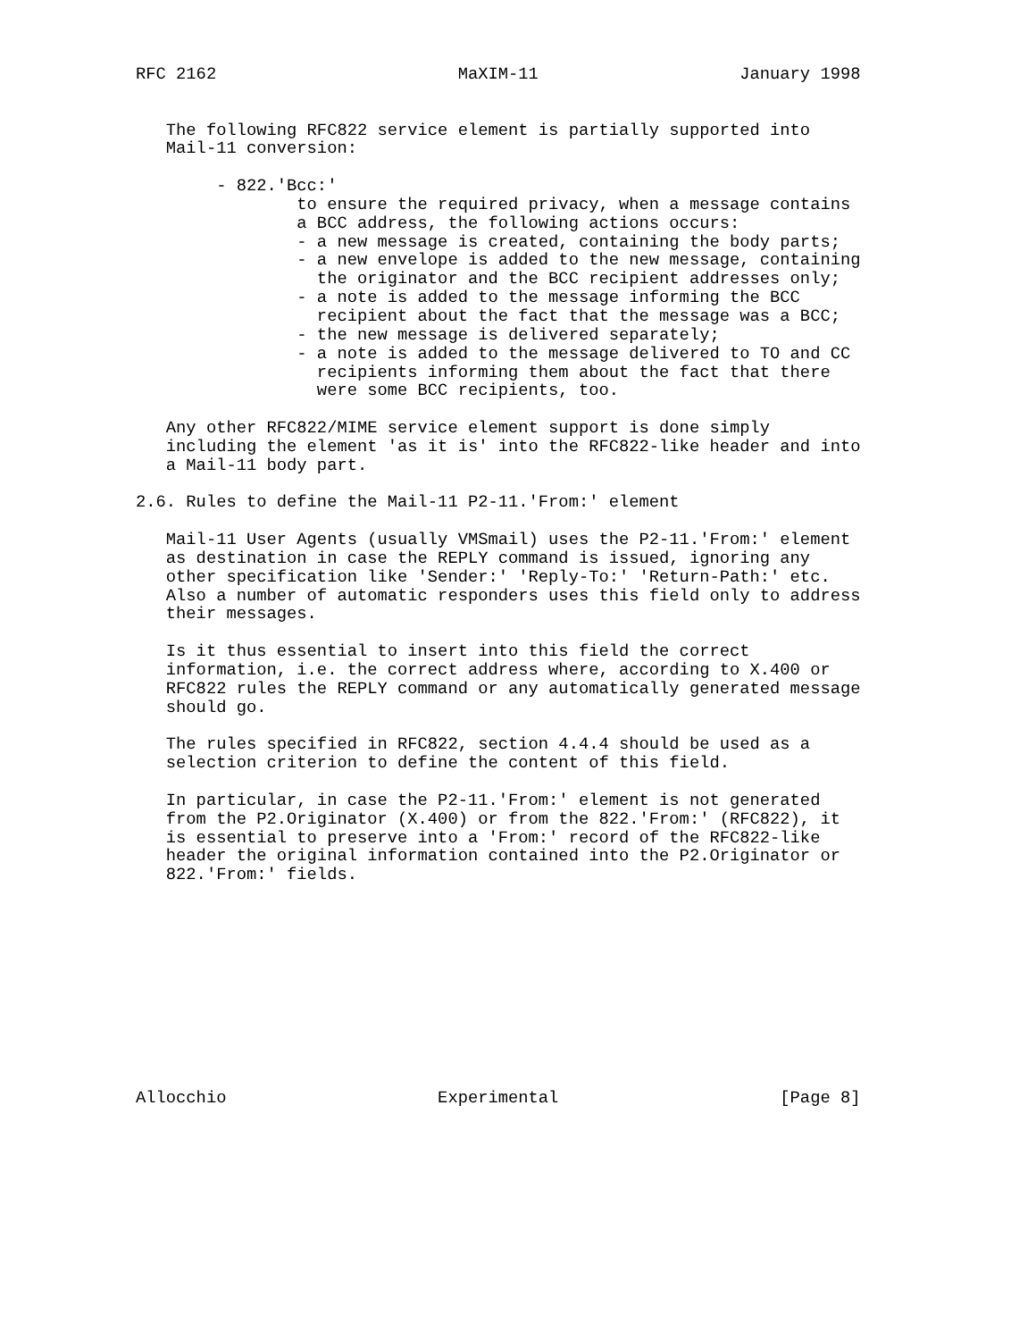RFC 2162                        MaXIM-11                    January 1998


   The following RFC822 service element is partially supported into
   Mail-11 conversion:

        - 822.'Bcc:'
                to ensure the required privacy, when a message contains
                a BCC address, the following actions occurs:
                - a new message is created, containing the body parts;
                - a new envelope is added to the new message, containing
                  the originator and the BCC recipient addresses only;
                - a note is added to the message informing the BCC
                  recipient about the fact that the message was a BCC;
                - the new message is delivered separately;
                - a note is added to the message delivered to TO and CC
                  recipients informing them about the fact that there
                  were some BCC recipients, too.

   Any other RFC822/MIME service element support is done simply
   including the element 'as it is' into the RFC822-like header and into
   a Mail-11 body part.

2.6. Rules to define the Mail-11 P2-11.'From:' element

   Mail-11 User Agents (usually VMSmail) uses the P2-11.'From:' element
   as destination in case the REPLY command is issued, ignoring any
   other specification like 'Sender:' 'Reply-To:' 'Return-Path:' etc.
   Also a number of automatic responders uses this field only to address
   their messages.

   Is it thus essential to insert into this field the correct
   information, i.e. the correct address where, according to X.400 or
   RFC822 rules the REPLY command or any automatically generated message
   should go.

   The rules specified in RFC822, section 4.4.4 should be used as a
   selection criterion to define the content of this field.

   In particular, in case the P2-11.'From:' element is not generated
   from the P2.Originator (X.400) or from the 822.'From:' (RFC822), it
   is essential to preserve into a 'From:' record of the RFC822-like
   header the original information contained into the P2.Originator or
   822.'From:' fields.











Allocchio                     Experimental                      [Page 8]